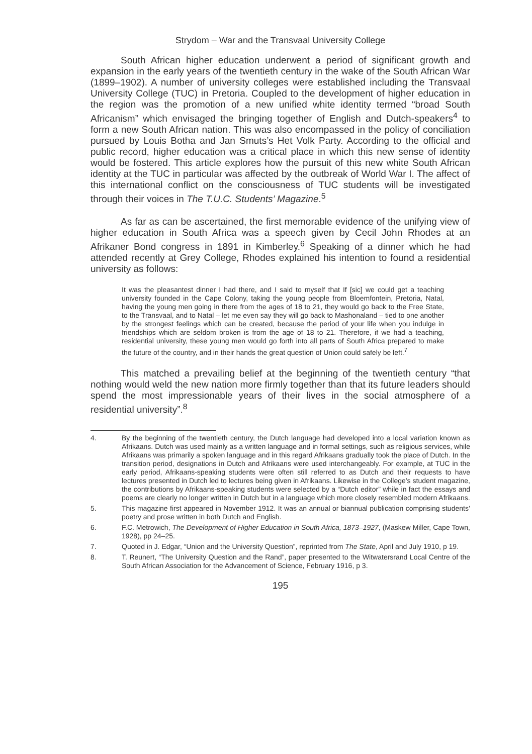Strydom – War and the Transvaal University College
South African higher education underwent a period of significant growth and expansion in the early years of the twentieth century in the wake of the South African War (1899–1902). A number of university colleges were established including the Transvaal University College (TUC) in Pretoria. Coupled to the development of higher education in the region was the promotion of a new unified white identity termed “broad South Africanism” which envisaged the bringing together of English and Dutch-speakers<sup>4</sup> to form a new South African nation. This was also encompassed in the policy of conciliation pursued by Louis Botha and Jan Smuts’s Het Volk Party. According to the official and public record, higher education was a critical place in which this new sense of identity would be fostered. This article explores how the pursuit of this new white South African identity at the TUC in particular was affected by the outbreak of World War I. The affect of this international conflict on the consciousness of TUC students will be investigated through their voices in The T.U.C. Students’ Magazine.<sup>5</sup>
As far as can be ascertained, the first memorable evidence of the unifying view of higher education in South Africa was a speech given by Cecil John Rhodes at an Afrikaner Bond congress in 1891 in Kimberley.<sup>6</sup> Speaking of a dinner which he had attended recently at Grey College, Rhodes explained his intention to found a residential university as follows:
It was the pleasantest dinner I had there, and I said to myself that If [sic] we could get a teaching university founded in the Cape Colony, taking the young people from Bloemfontein, Pretoria, Natal, having the young men going in there from the ages of 18 to 21, they would go back to the Free State, to the Transvaal, and to Natal – let me even say they will go back to Mashonaland – tied to one another by the strongest feelings which can be created, because the period of your life when you indulge in friendships which are seldom broken is from the age of 18 to 21. Therefore, if we had a teaching, residential university, these young men would go forth into all parts of South Africa prepared to make the future of the country, and in their hands the great question of Union could safely be left.<sup>7</sup>
This matched a prevailing belief at the beginning of the twentieth century “that nothing would weld the new nation more firmly together than that its future leaders should spend the most impressionable years of their lives in the social atmosphere of a residential university”.<sup>8</sup>
4. By the beginning of the twentieth century, the Dutch language had developed into a local variation known as Afrikaans. Dutch was used mainly as a written language and in formal settings, such as religious services, while Afrikaans was primarily a spoken language and in this regard Afrikaans gradually took the place of Dutch. In the transition period, designations in Dutch and Afrikaans were used interchangeably. For example, at TUC in the early period, Afrikaans-speaking students were often still referred to as Dutch and their requests to have lectures presented in Dutch led to lectures being given in Afrikaans. Likewise in the College’s student magazine, the contributions by Afrikaans-speaking students were selected by a “Dutch editor” while in fact the essays and poems are clearly no longer written in Dutch but in a language which more closely resembled modern Afrikaans.
5. This magazine first appeared in November 1912. It was an annual or biannual publication comprising students’ poetry and prose written in both Dutch and English.
6. F.C. Metrowich, The Development of Higher Education in South Africa, 1873–1927, (Maskew Miller, Cape Town, 1928), pp 24–25.
7. Quoted in J. Edgar, “Union and the University Question”, reprinted from The State, April and July 1910, p 19.
8. T. Reunert, “The University Question and the Rand”, paper presented to the Witwatersrand Local Centre of the South African Association for the Advancement of Science, February 1916, p 3.
195